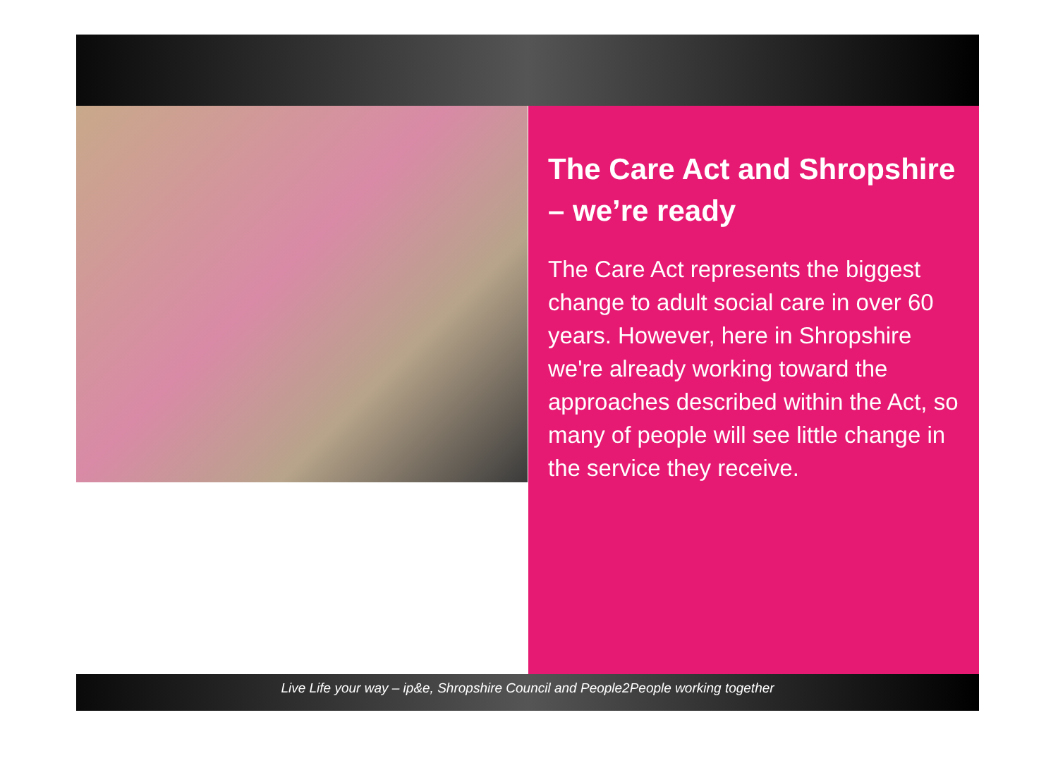The Care Act and Shropshire – we’re ready
The Care Act represents the biggest change to adult social care in over 60 years. However, here in Shropshire we're already working toward the approaches described within the Act, so many of people will see little change in the service they receive.
Live Life your way – ip&e, Shropshire Council and People2People working together